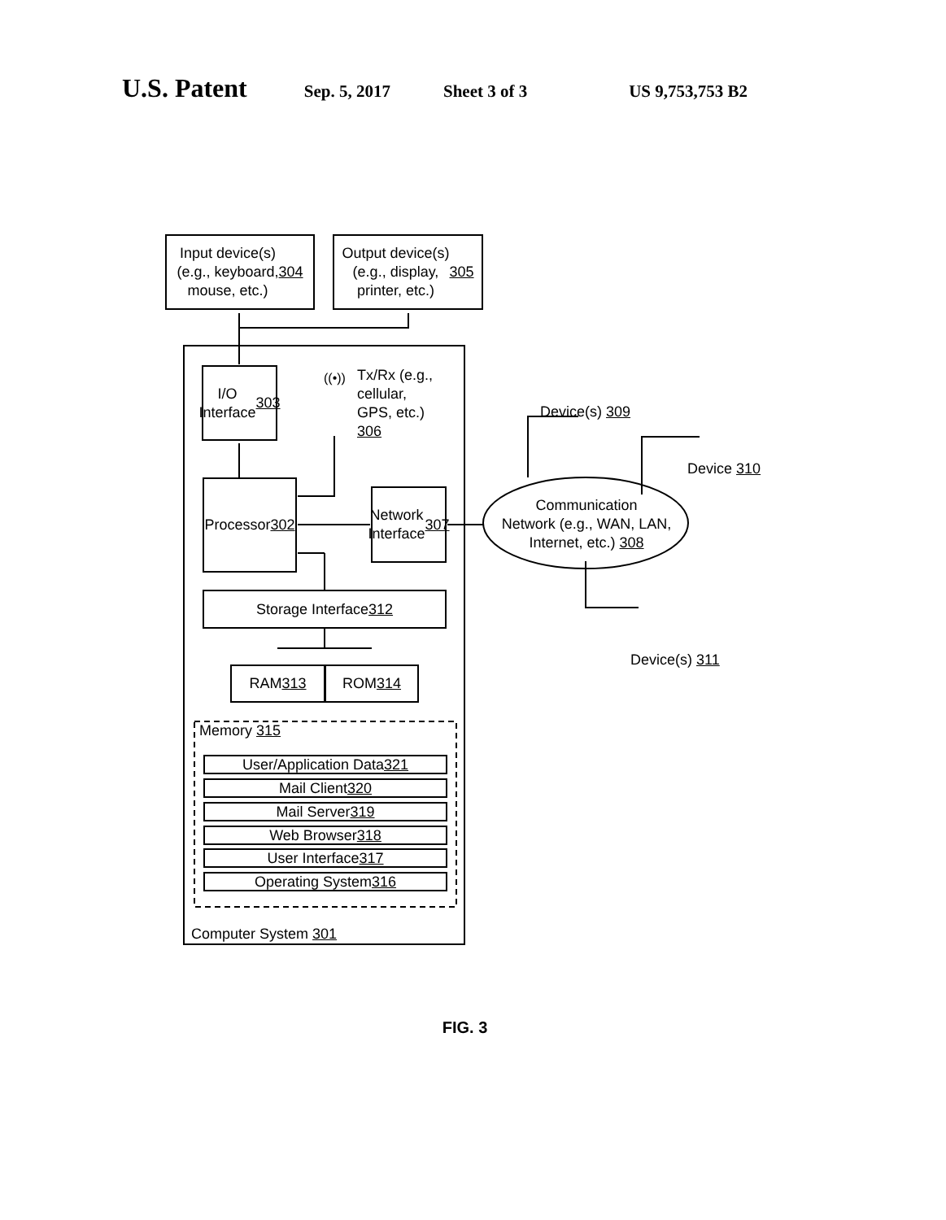U.S. Patent Sep. 5, 2017 Sheet 3 of 3 US 9,753,753 B2
((•))
Input device(s)
(e.g., keyboard,
mouse, etc.) 304
Output device(s)
(e.g., display,
printer, etc.) 305
I/O
Interface
303
Tx/Rx (e.g.,
cellular,
GPS, etc.)
306
Processor
302
Network
Interface
307
Communication
Network (e.g., WAN, LAN,
Internet, etc.) 308
Device(s) 309
Device 310
Device(s) 311
Storage Interface 312
RAM 313 ROM 314
Memory 315
User/Application Data 321
Mail Client 320
Mail Server 319
Web Browser 318
User Interface 317
Operating System 316
Computer System 301
FIG. 3